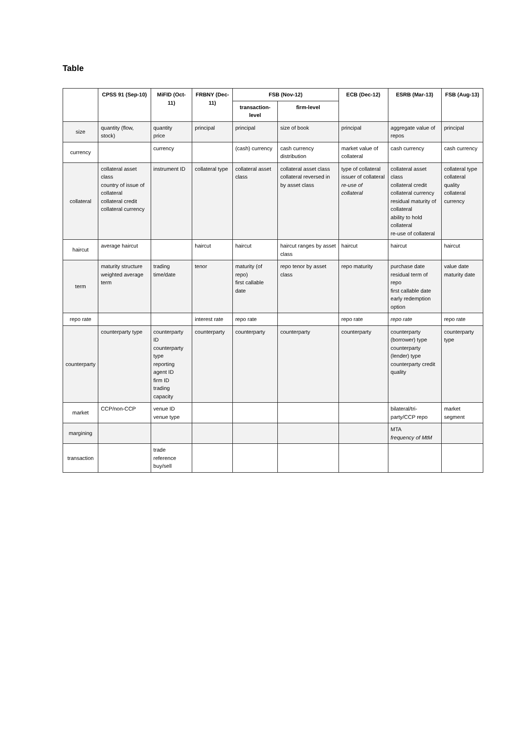Table
| | CPSS 91 (Sep-10) | MiFID (Oct-11) | FRBNY (Dec-11) | FSB (Nov-12) | | ECB (Dec-12) | ESRB (Mar-13) | FSB (Aug-13) |
| --- | --- | --- | --- | --- | --- | --- | --- | --- |
| | | | | transaction-level | firm-level | | | |
| size | quantity (flow, stock) | quantity price | principal | principal | size of book | principal | aggregate value of repos | principal |
| currency | | currency | | (cash) currency | cash currency distribution | market value of collateral | cash currency | cash currency |
| collateral | collateral asset class country of issue of collateral collateral credit collateral currency | instrument ID | collateral type | collateral asset class | collateral asset class collateral reversed in by asset class | type of collateral issuer of collateral re-use of collateral | collateral asset class collateral credit collateral currency residual maturity of collateral ability to hold collateral re-use of collateral | collateral type collateral quality collateral currency |
| haircut | average haircut | | haircut | haircut | haircut ranges by asset class | haircut | haircut | haircut |
| term | maturity structure weighted average term | trading time/date | tenor | maturity (of repo) first callable date | repo tenor by asset class | repo maturity | purchase date residual term of repo first callable date early redemption option | value date maturity date |
| repo rate | | | interest rate | repo rate | | repo rate | repo rate | repo rate |
| counterparty | counterparty type | counterparty ID counterparty type reporting agent ID firm ID trading capacity | counterparty | counterparty | counterparty | counterparty | counterparty (borrower) type counterparty (lender) type counterparty credit quality | counterparty type |
| market | CCP/non-CCP | venue ID venue type | | | | | bilateral/tri-party/CCP repo | market segment |
| margining | | | | | | | MTA frequency of MtM | |
| transaction | | trade reference buy/sell | | | | | | |